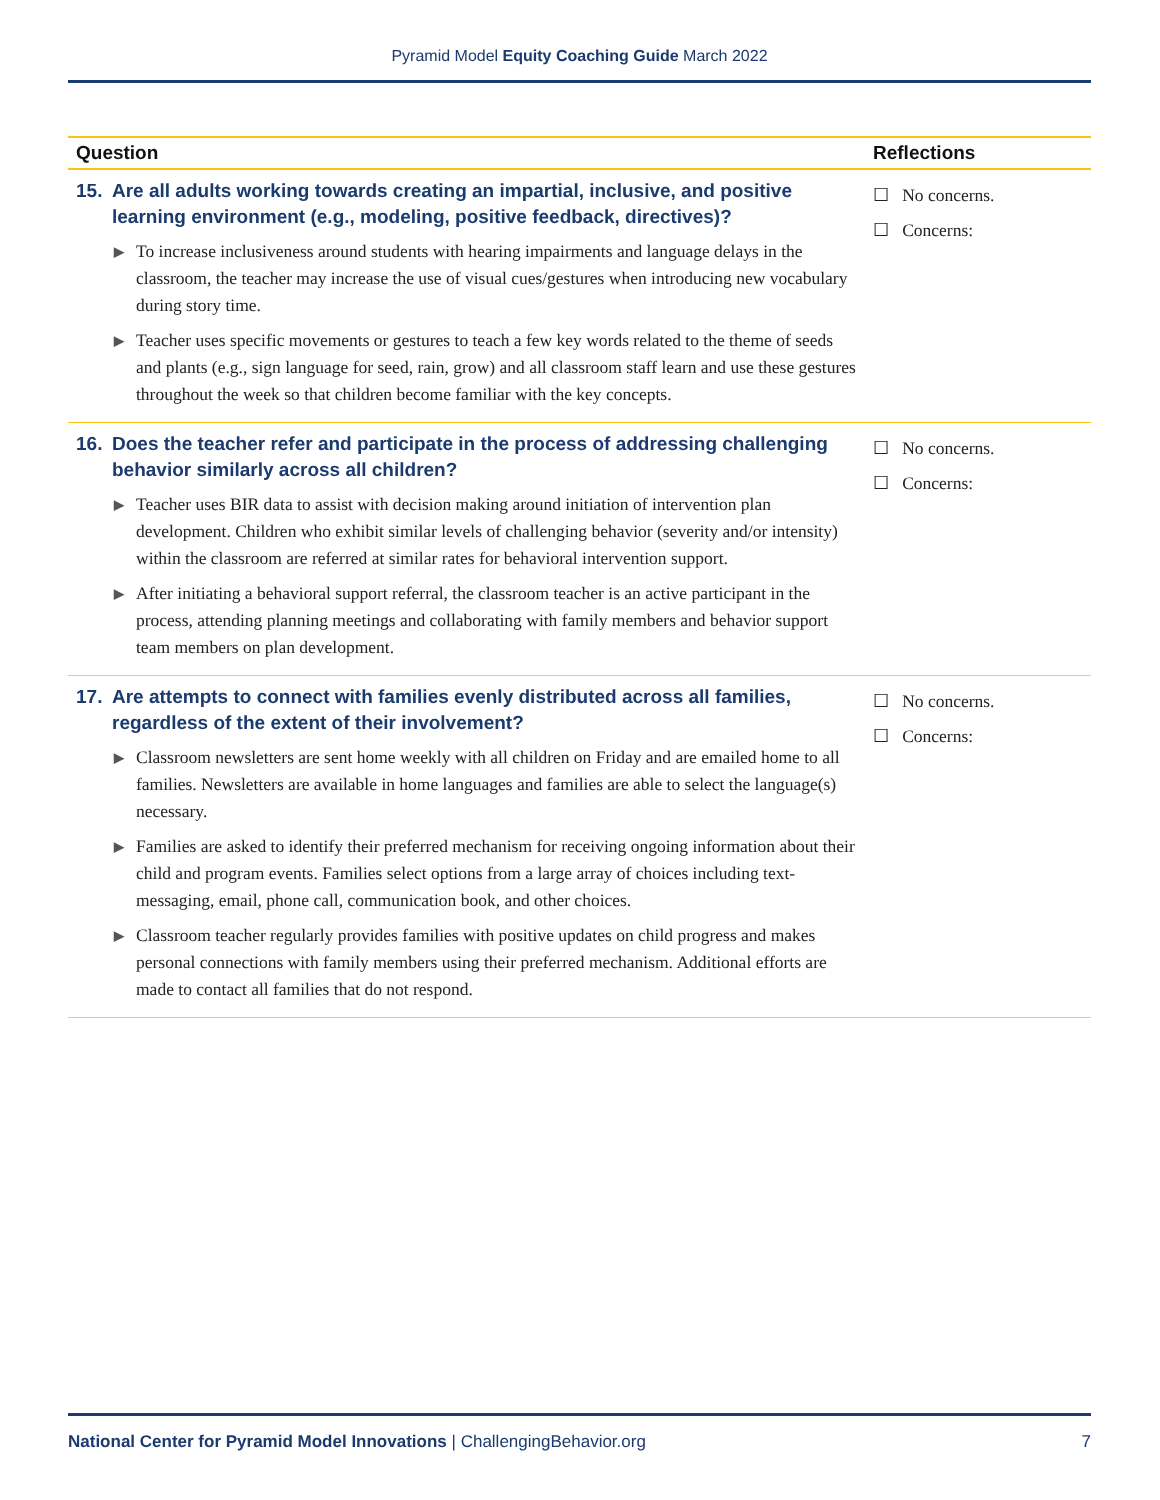Pyramid Model Equity Coaching Guide March 2022
| Question | Reflections |
| --- | --- |
| 15. Are all adults working towards creating an impartial, inclusive, and positive learning environment (e.g., modeling, positive feedback, directives)? ▶ To increase inclusiveness around students with hearing impairments and language delays in the classroom, the teacher may increase the use of visual cues/gestures when introducing new vocabulary during story time. ▶ Teacher uses specific movements or gestures to teach a few key words related to the theme of seeds and plants (e.g., sign language for seed, rain, grow) and all classroom staff learn and use these gestures throughout the week so that children become familiar with the key concepts. | ☐ No concerns. ☐ Concerns: |
| 16. Does the teacher refer and participate in the process of addressing challenging behavior similarly across all children? ▶ Teacher uses BIR data to assist with decision making around initiation of intervention plan development. Children who exhibit similar levels of challenging behavior (severity and/or intensity) within the classroom are referred at similar rates for behavioral intervention support. ▶ After initiating a behavioral support referral, the classroom teacher is an active participant in the process, attending planning meetings and collaborating with family members and behavior support team members on plan development. | ☐ No concerns. ☐ Concerns: |
| 17. Are attempts to connect with families evenly distributed across all families, regardless of the extent of their involvement? ▶ Classroom newsletters are sent home weekly with all children on Friday and are emailed home to all families. Newsletters are available in home languages and families are able to select the language(s) necessary. ▶ Families are asked to identify their preferred mechanism for receiving ongoing information about their child and program events. Families select options from a large array of choices including text-messaging, email, phone call, communication book, and other choices. ▶ Classroom teacher regularly provides families with positive updates on child progress and makes personal connections with family members using their preferred mechanism. Additional efforts are made to contact all families that do not respond. | ☐ No concerns. ☐ Concerns: |
National Center for Pyramid Model Innovations | ChallengingBehavior.org
7